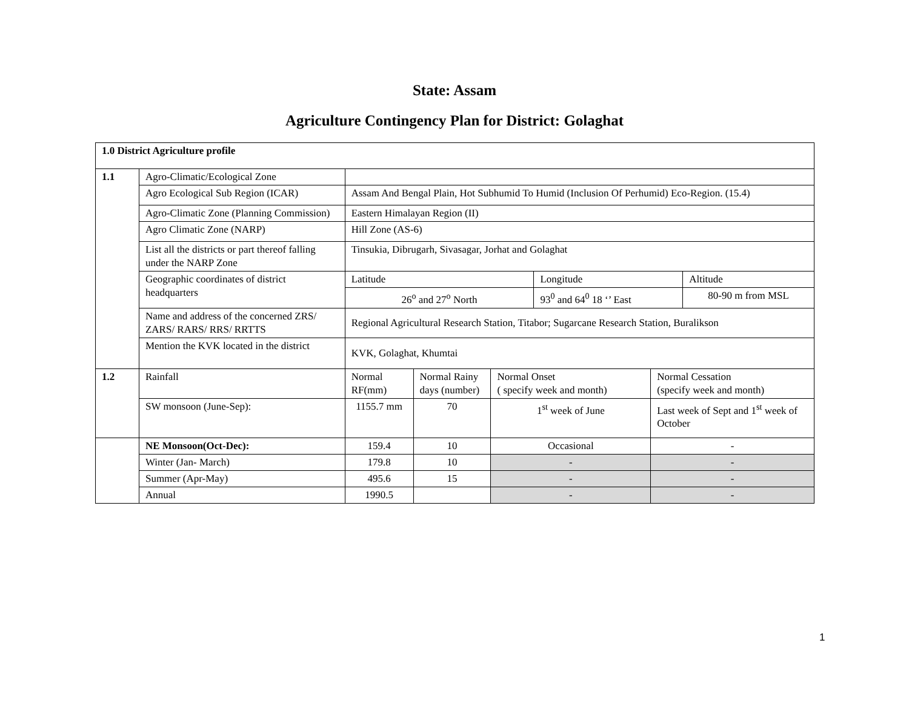State: Assam
Agriculture Contingency Plan for District: Golaghat
| 1.0 District Agriculture profile | | | | | | | |
| 1.1 | Agro-Climatic/Ecological Zone | | | | | | |
| | Agro Ecological Sub Region (ICAR) | Assam And Bengal Plain, Hot Subhumid To Humid (Inclusion Of Perhumid) Eco-Region. (15.4) | | | | | |
| | Agro-Climatic Zone (Planning Commission) | Eastern Himalayan Region (II) | | | | | |
| | Agro Climatic Zone (NARP) | Hill Zone (AS-6) | | | | | |
| | List all the districts or part thereof falling under the NARP Zone | Tinsukia, Dibrugarh, Sivasagar, Jorhat and Golaghat | | | | | |
| | Geographic coordinates of district headquarters | Latitude | | | Longitude | | Altitude |
| | | 26<sup>o</sup> and 27<sup>o</sup> North | | | 93<sup>0</sup> and 64<sup>0</sup> 18 ‘’ East | | 80-90 m from MSL |
| | Name and address of the concerned ZRS/ ZARS/ RARS/ RRS/ RRTTS | Regional Agricultural Research Station, Titabor; Sugarcane Research Station, Buralikson | | | | | |
| | Mention the KVK located in the district | KVK, Golaghat, Khumtai | | | | | |
| 1.2 | Rainfall | Normal RF(mm) | Normal Rainy days (number) | Normal Onset ( specify week and month) | | Normal Cessation (specify week and month) | |
| | SW monsoon (June-Sep): | 1155.7 mm | 70 | 1<sup>st</sup> week of June | | Last week of Sept and 1<sup>st</sup> week of October | |
| | NE Monsoon(Oct-Dec): | 159.4 | 10 | Occasional | | - | |
| | Winter (Jan- March) | 179.8 | 10 | - | | - | |
| | Summer (Apr-May) | 495.6 | 15 | - | | - | |
| | Annual | 1990.5 | | - | | - | |
1